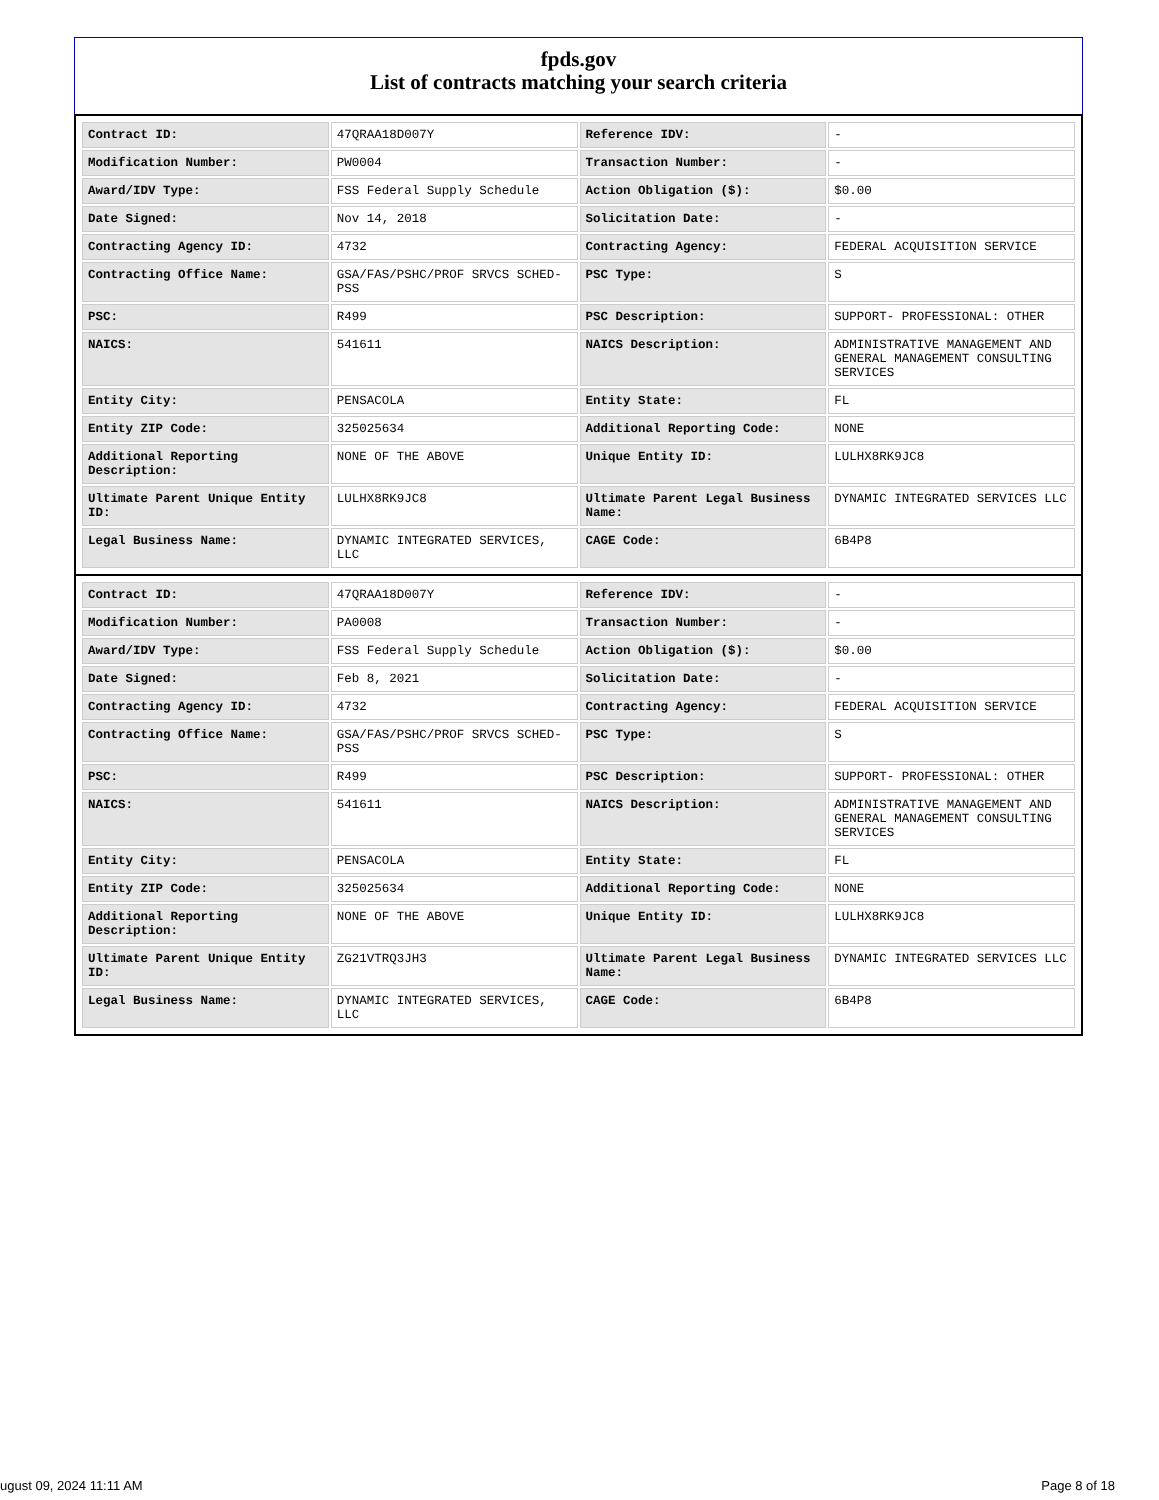fpds.gov
List of contracts matching your search criteria
| Contract ID: | 47QRAA18D007Y | Reference IDV: | - |
| Modification Number: | PW0004 | Transaction Number: | - |
| Award/IDV Type: | FSS Federal Supply Schedule | Action Obligation ($): | $0.00 |
| Date Signed: | Nov 14, 2018 | Solicitation Date: | - |
| Contracting Agency ID: | 4732 | Contracting Agency: | FEDERAL ACQUISITION SERVICE |
| Contracting Office Name: | GSA/FAS/PSHC/PROF SRVCS SCHED-PSS | PSC Type: | S |
| PSC: | R499 | PSC Description: | SUPPORT- PROFESSIONAL: OTHER |
| NAICS: | 541611 | NAICS Description: | ADMINISTRATIVE MANAGEMENT AND GENERAL MANAGEMENT CONSULTING SERVICES |
| Entity City: | PENSACOLA | Entity State: | FL |
| Entity ZIP Code: | 325025634 | Additional Reporting Code: | NONE |
| Additional Reporting Description: | NONE OF THE ABOVE | Unique Entity ID: | LULHX8RK9JC8 |
| Ultimate Parent Unique Entity ID: | LULHX8RK9JC8 | Ultimate Parent Legal Business Name: | DYNAMIC INTEGRATED SERVICES LLC |
| Legal Business Name: | DYNAMIC INTEGRATED SERVICES, LLC | CAGE Code: | 6B4P8 |
| Contract ID: | 47QRAA18D007Y | Reference IDV: | - |
| Modification Number: | PA0008 | Transaction Number: | - |
| Award/IDV Type: | FSS Federal Supply Schedule | Action Obligation ($): | $0.00 |
| Date Signed: | Feb 8, 2021 | Solicitation Date: | - |
| Contracting Agency ID: | 4732 | Contracting Agency: | FEDERAL ACQUISITION SERVICE |
| Contracting Office Name: | GSA/FAS/PSHC/PROF SRVCS SCHED-PSS | PSC Type: | S |
| PSC: | R499 | PSC Description: | SUPPORT- PROFESSIONAL: OTHER |
| NAICS: | 541611 | NAICS Description: | ADMINISTRATIVE MANAGEMENT AND GENERAL MANAGEMENT CONSULTING SERVICES |
| Entity City: | PENSACOLA | Entity State: | FL |
| Entity ZIP Code: | 325025634 | Additional Reporting Code: | NONE |
| Additional Reporting Description: | NONE OF THE ABOVE | Unique Entity ID: | LULHX8RK9JC8 |
| Ultimate Parent Unique Entity ID: | ZG21VTRQ3JH3 | Ultimate Parent Legal Business Name: | DYNAMIC INTEGRATED SERVICES LLC |
| Legal Business Name: | DYNAMIC INTEGRATED SERVICES, LLC | CAGE Code: | 6B4P8 |
ugust 09, 2024 11:11 AM Page 8 of 18